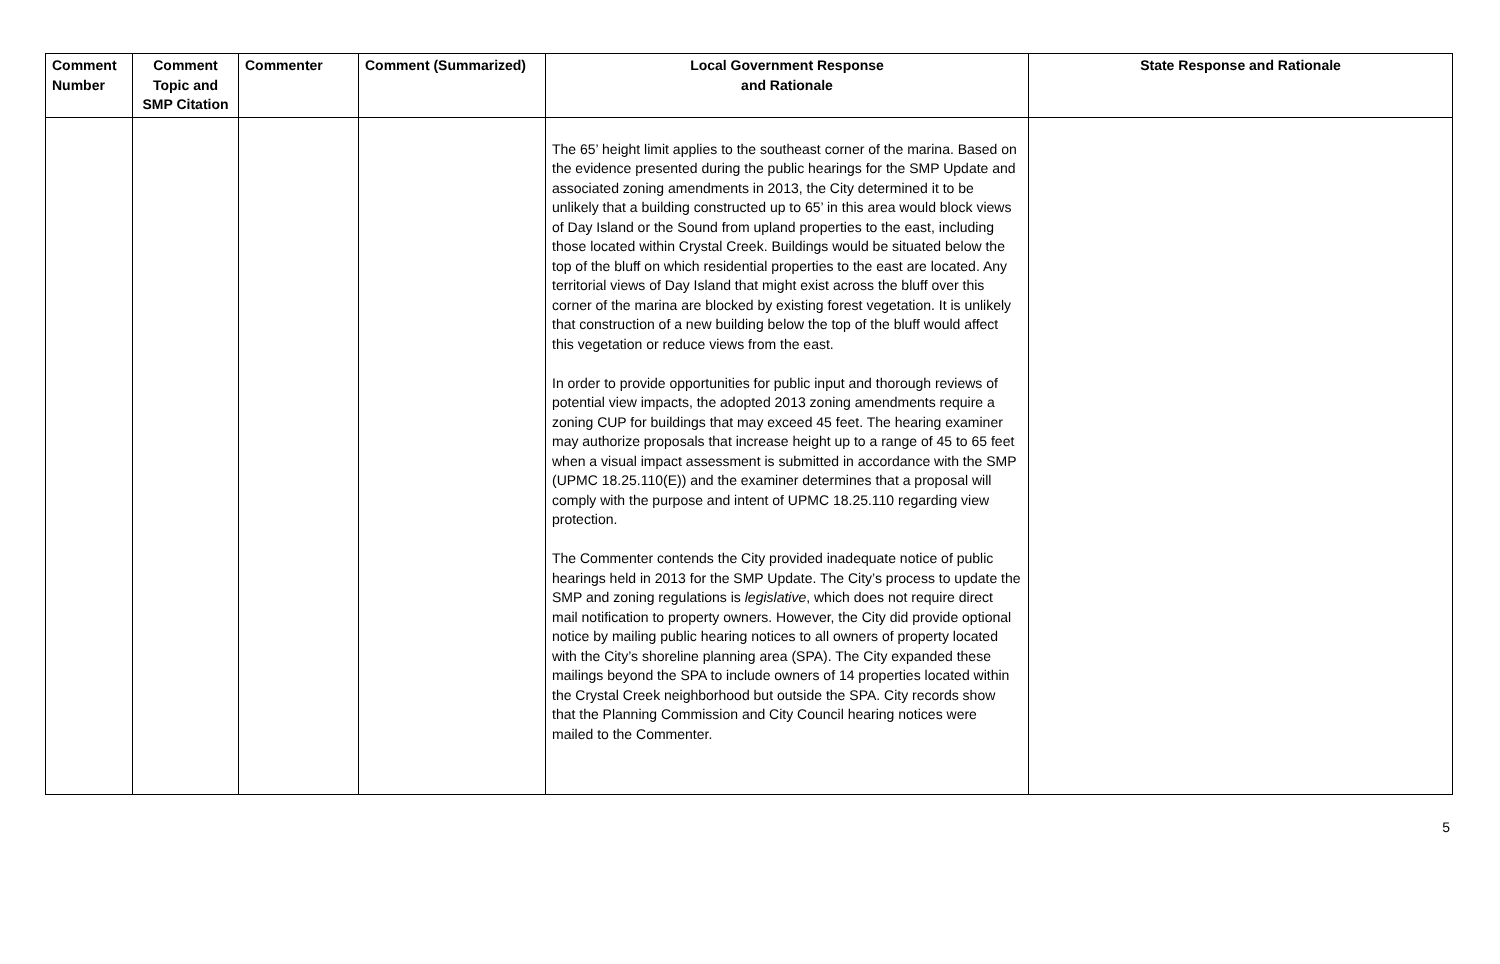| Comment Number | Comment Topic and SMP Citation | Commenter | Comment (Summarized) | Local Government Response and Rationale | State Response and Rationale |
| --- | --- | --- | --- | --- | --- |
| | | | | The 65’ height limit applies to the southeast corner of the marina. Based on the evidence presented during the public hearings for the SMP Update and associated zoning amendments in 2013, the City determined it to be unlikely that a building constructed up to 65’ in this area would block views of Day Island or the Sound from upland properties to the east, including those located within Crystal Creek. Buildings would be situated below the top of the bluff on which residential properties to the east are located. Any territorial views of Day Island that might exist across the bluff over this corner of the marina are blocked by existing forest vegetation. It is unlikely that construction of a new building below the top of the bluff would affect this vegetation or reduce views from the east. In order to provide opportunities for public input and thorough reviews of potential view impacts, the adopted 2013 zoning amendments require a zoning CUP for buildings that may exceed 45 feet. The hearing examiner may authorize proposals that increase height up to a range of 45 to 65 feet when a visual impact assessment is submitted in accordance with the SMP (UPMC 18.25.110(E)) and the examiner determines that a proposal will comply with the purpose and intent of UPMC 18.25.110 regarding view protection. The Commenter contends the City provided inadequate notice of public hearings held in 2013 for the SMP Update. The City’s process to update the SMP and zoning regulations is legislative , which does not require direct mail notification to property owners. However, the City did provide optional notice by mailing public hearing notices to all owners of property located with the City’s shoreline planning area (SPA). The City expanded these mailings beyond the SPA to include owners of 14 properties located within the Crystal Creek neighborhood but outside the SPA. City records show that the Planning Commission and City Council hearing notices were mailed to the Commenter. | |
5